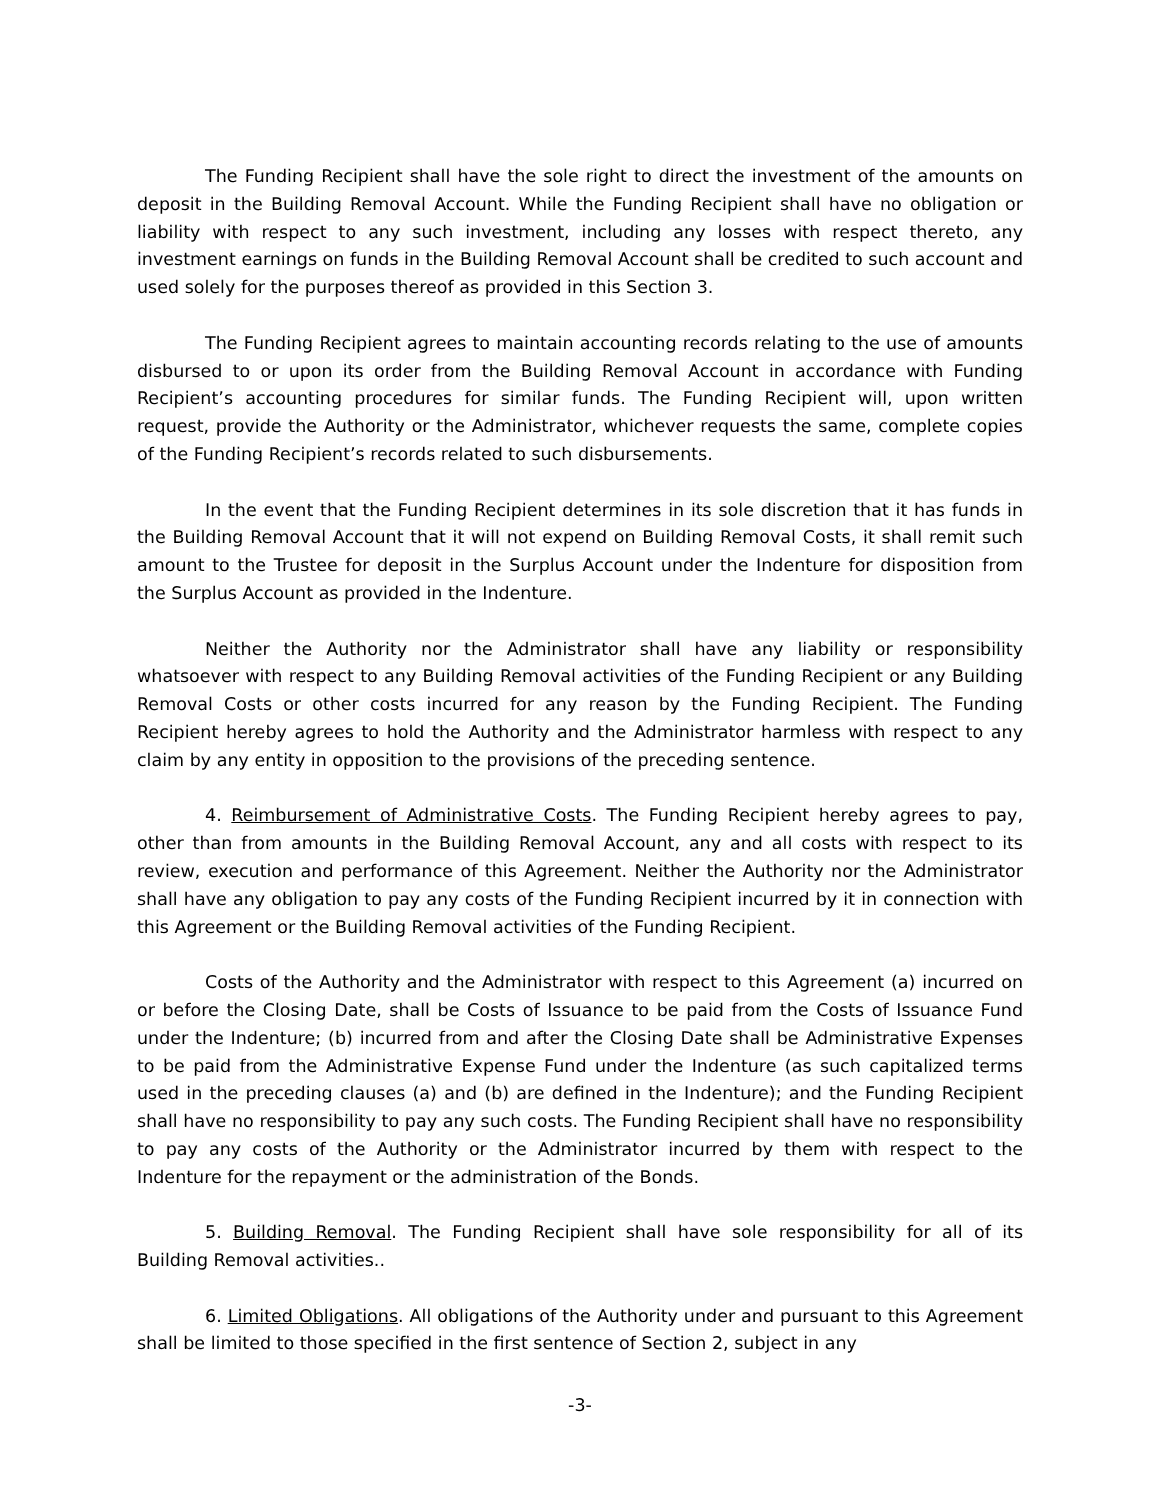The Funding Recipient shall have the sole right to direct the investment of the amounts on deposit in the Building Removal Account. While the Funding Recipient shall have no obligation or liability with respect to any such investment, including any losses with respect thereto, any investment earnings on funds in the Building Removal Account shall be credited to such account and used solely for the purposes thereof as provided in this Section 3.
The Funding Recipient agrees to maintain accounting records relating to the use of amounts disbursed to or upon its order from the Building Removal Account in accordance with Funding Recipient’s accounting procedures for similar funds. The Funding Recipient will, upon written request, provide the Authority or the Administrator, whichever requests the same, complete copies of the Funding Recipient’s records related to such disbursements.
In the event that the Funding Recipient determines in its sole discretion that it has funds in the Building Removal Account that it will not expend on Building Removal Costs, it shall remit such amount to the Trustee for deposit in the Surplus Account under the Indenture for disposition from the Surplus Account as provided in the Indenture.
Neither the Authority nor the Administrator shall have any liability or responsibility whatsoever with respect to any Building Removal activities of the Funding Recipient or any Building Removal Costs or other costs incurred for any reason by the Funding Recipient. The Funding Recipient hereby agrees to hold the Authority and the Administrator harmless with respect to any claim by any entity in opposition to the provisions of the preceding sentence.
4. Reimbursement of Administrative Costs. The Funding Recipient hereby agrees to pay, other than from amounts in the Building Removal Account, any and all costs with respect to its review, execution and performance of this Agreement. Neither the Authority nor the Administrator shall have any obligation to pay any costs of the Funding Recipient incurred by it in connection with this Agreement or the Building Removal activities of the Funding Recipient.
Costs of the Authority and the Administrator with respect to this Agreement (a) incurred on or before the Closing Date, shall be Costs of Issuance to be paid from the Costs of Issuance Fund under the Indenture; (b) incurred from and after the Closing Date shall be Administrative Expenses to be paid from the Administrative Expense Fund under the Indenture (as such capitalized terms used in the preceding clauses (a) and (b) are defined in the Indenture); and the Funding Recipient shall have no responsibility to pay any such costs. The Funding Recipient shall have no responsibility to pay any costs of the Authority or the Administrator incurred by them with respect to the Indenture for the repayment or the administration of the Bonds.
5. Building Removal. The Funding Recipient shall have sole responsibility for all of its Building Removal activities..
6. Limited Obligations. All obligations of the Authority under and pursuant to this Agreement shall be limited to those specified in the first sentence of Section 2, subject in any
-3-